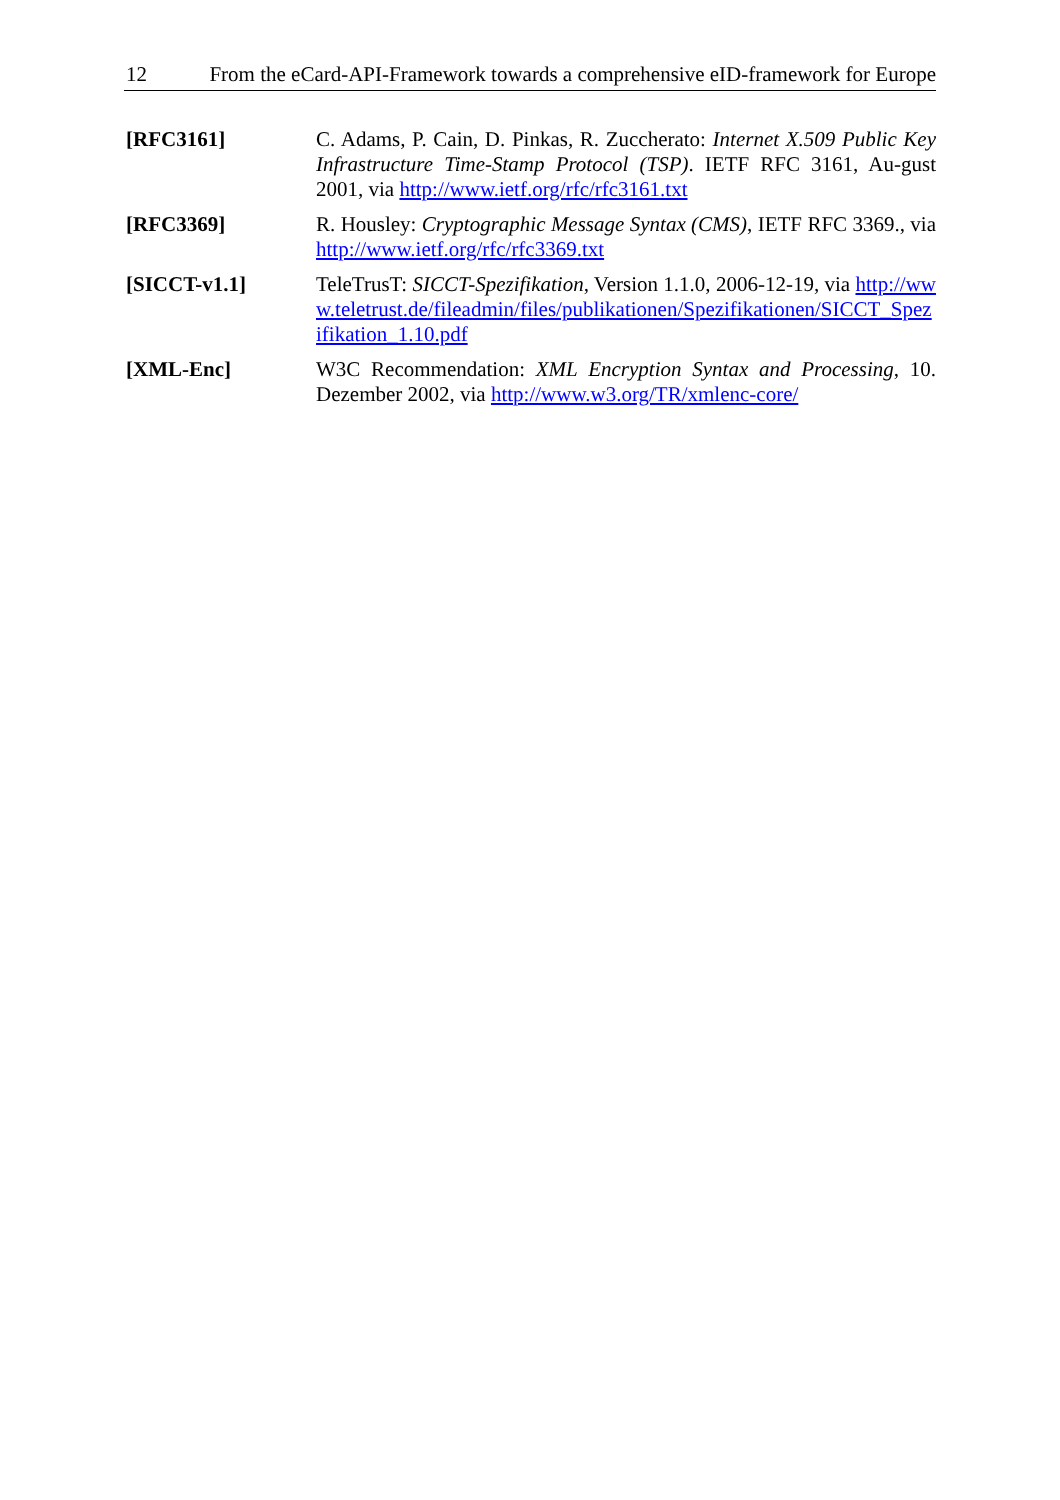12 From the eCard-API-Framework towards a comprehensive eID-framework for Europe
[RFC3161] C. Adams, P. Cain, D. Pinkas, R. Zuccherato: Internet X.509 Public Key Infrastructure Time-Stamp Protocol (TSP). IETF RFC 3161, Au-gust 2001, via http://www.ietf.org/rfc/rfc3161.txt
[RFC3369] R. Housley: Cryptographic Message Syntax (CMS), IETF RFC 3369., via http://www.ietf.org/rfc/rfc3369.txt
[SICCT-v1.1] TeleTrusT: SICCT-Spezifikation, Version 1.1.0, 2006-12-19, via http://www.teletrust.de/fileadmin/files/publikationen/Spezifikationen/SICCT_Spezifikation_1.10.pdf
[XML-Enc] W3C Recommendation: XML Encryption Syntax and Processing, 10. Dezember 2002, via http://www.w3.org/TR/xmlenc-core/